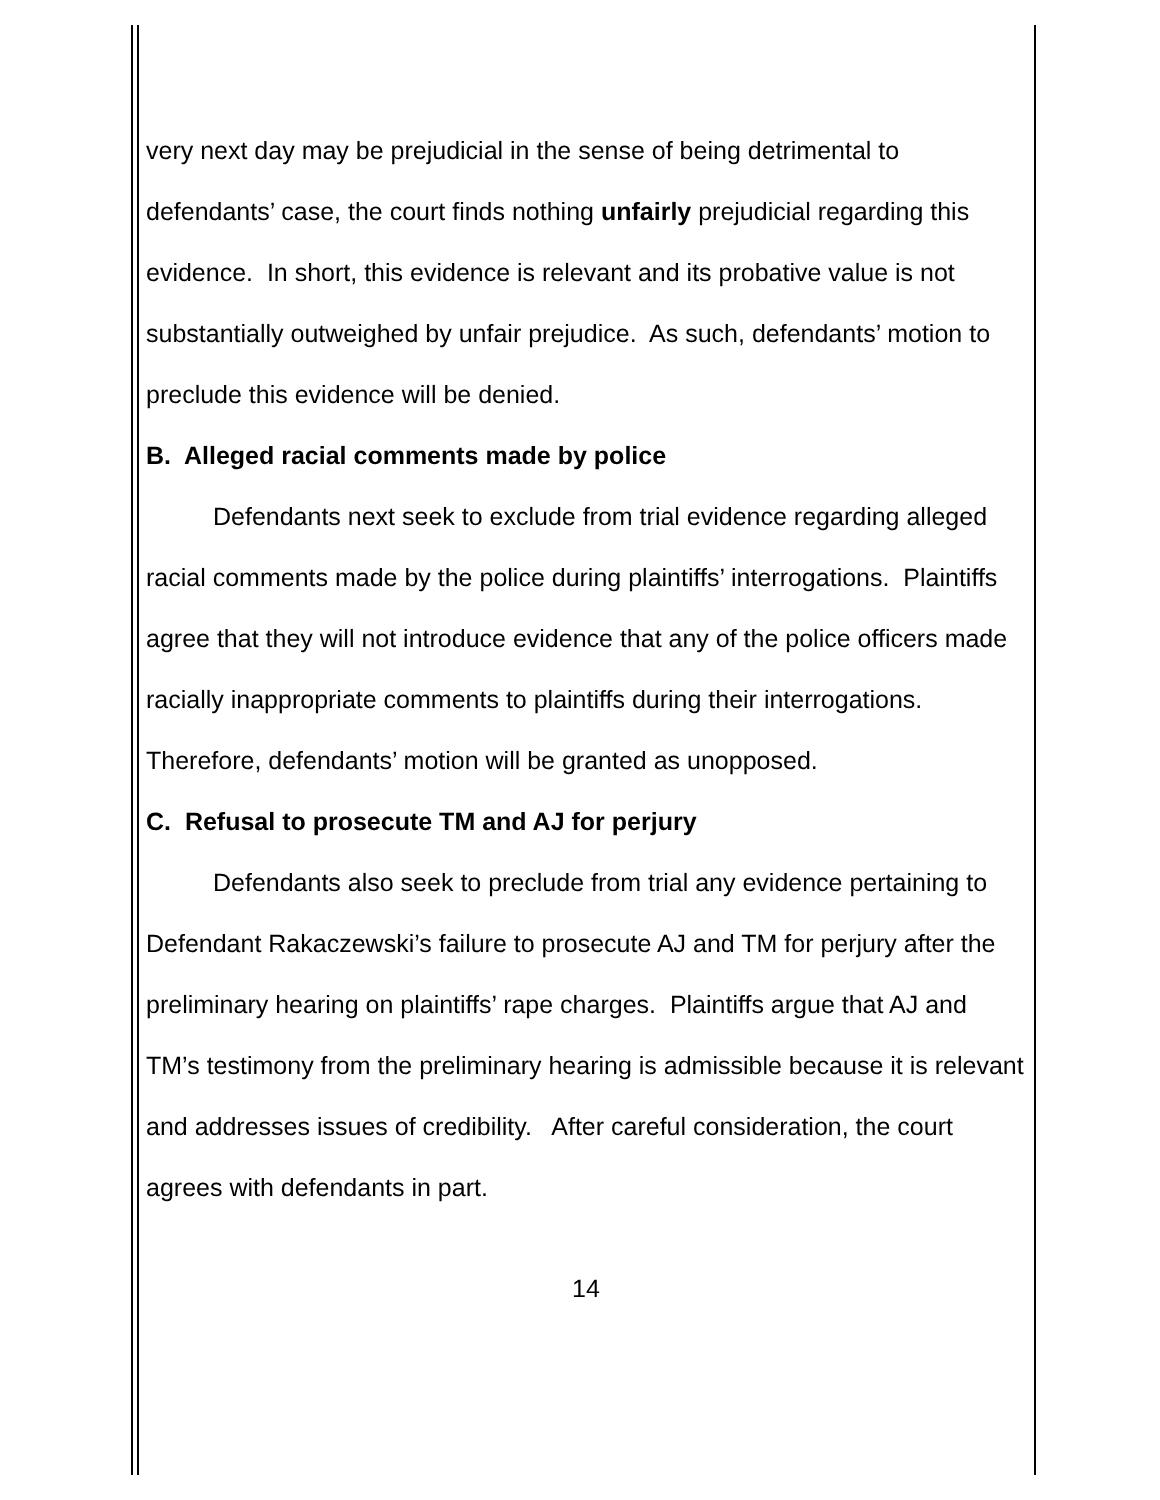very next day may be prejudicial in the sense of being detrimental to defendants’ case, the court finds nothing unfairly prejudicial regarding this evidence. In short, this evidence is relevant and its probative value is not substantially outweighed by unfair prejudice. As such, defendants’ motion to preclude this evidence will be denied.
B. Alleged racial comments made by police
Defendants next seek to exclude from trial evidence regarding alleged racial comments made by the police during plaintiffs’ interrogations. Plaintiffs agree that they will not introduce evidence that any of the police officers made racially inappropriate comments to plaintiffs during their interrogations. Therefore, defendants’ motion will be granted as unopposed.
C. Refusal to prosecute TM and AJ for perjury
Defendants also seek to preclude from trial any evidence pertaining to Defendant Rakaczewski’s failure to prosecute AJ and TM for perjury after the preliminary hearing on plaintiffs’ rape charges. Plaintiffs argue that AJ and TM’s testimony from the preliminary hearing is admissible because it is relevant and addresses issues of credibility. After careful consideration, the court agrees with defendants in part.
14